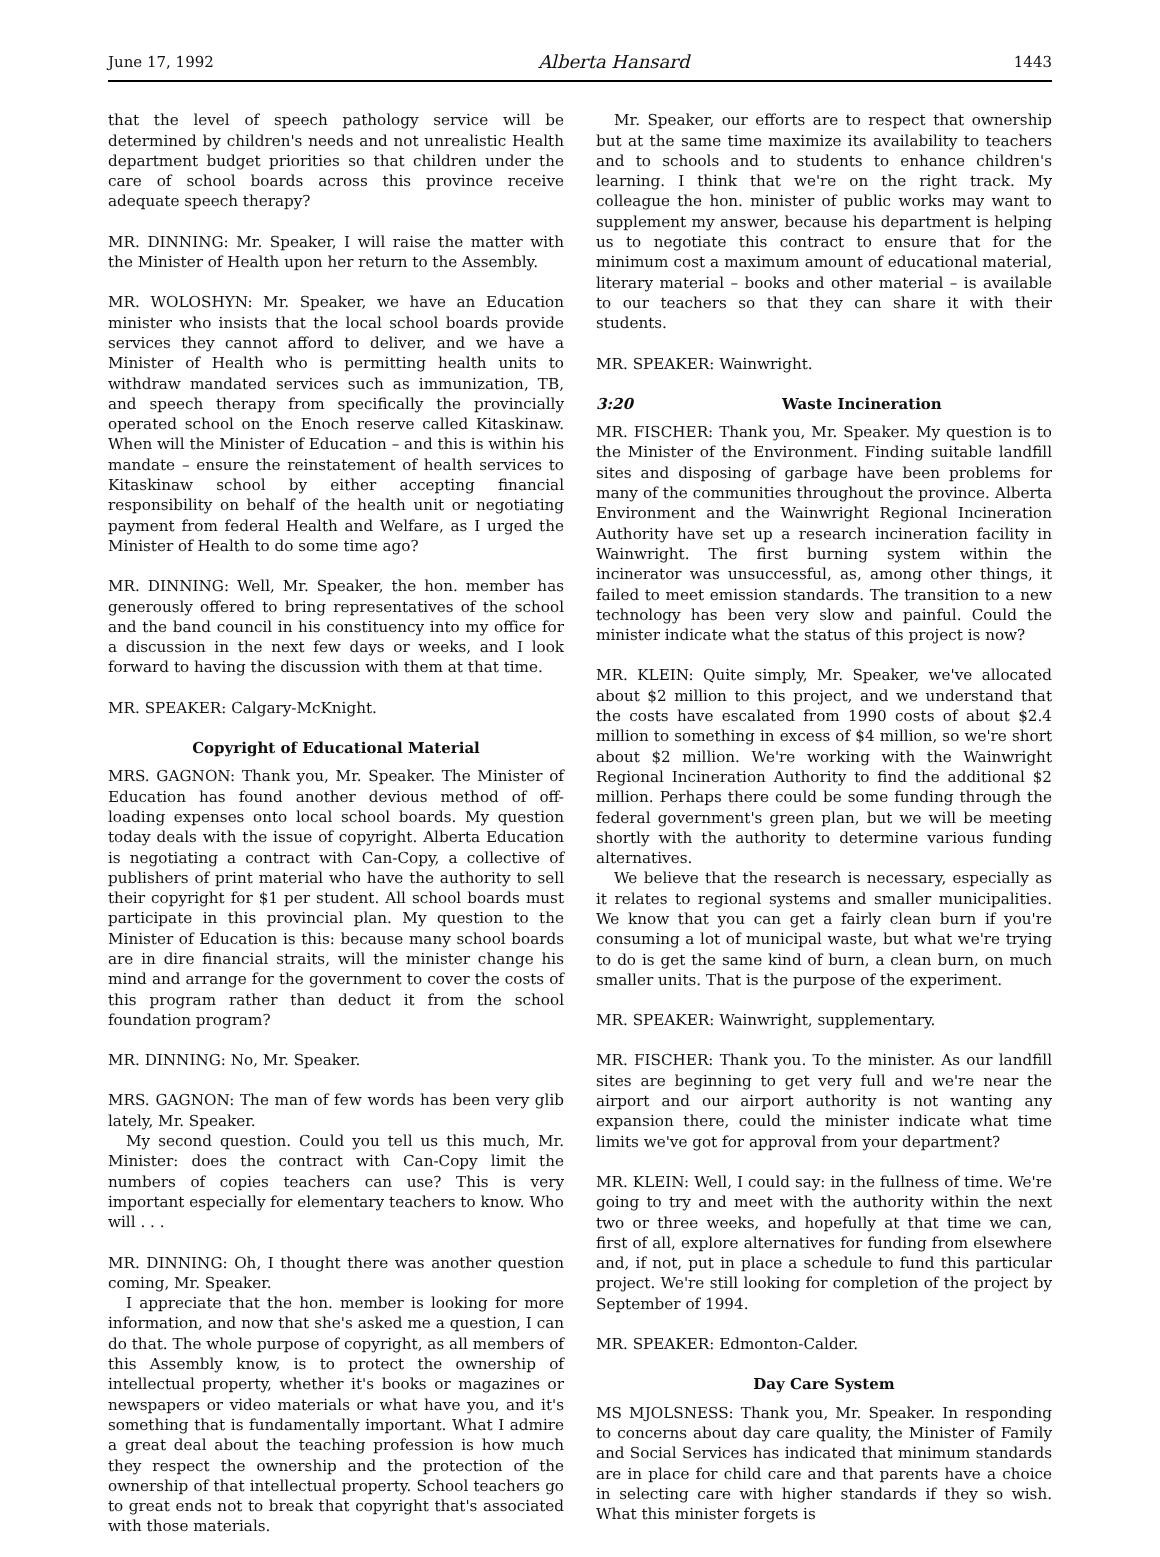June 17, 1992 Alberta Hansard 1443
that the level of speech pathology service will be determined by children's needs and not unrealistic Health department budget priorities so that children under the care of school boards across this province receive adequate speech therapy?
MR. DINNING: Mr. Speaker, I will raise the matter with the Minister of Health upon her return to the Assembly.
MR. WOLOSHYN: Mr. Speaker, we have an Education minister who insists that the local school boards provide services they cannot afford to deliver, and we have a Minister of Health who is permitting health units to withdraw mandated services such as immunization, TB, and speech therapy from specifically the provincially operated school on the Enoch reserve called Kitaskinaw. When will the Minister of Education – and this is within his mandate – ensure the reinstatement of health services to Kitaskinaw school by either accepting financial responsibility on behalf of the health unit or negotiating payment from federal Health and Welfare, as I urged the Minister of Health to do some time ago?
MR. DINNING: Well, Mr. Speaker, the hon. member has generously offered to bring representatives of the school and the band council in his constituency into my office for a discussion in the next few days or weeks, and I look forward to having the discussion with them at that time.
MR. SPEAKER: Calgary-McKnight.
Copyright of Educational Material
MRS. GAGNON: Thank you, Mr. Speaker. The Minister of Education has found another devious method of off-loading expenses onto local school boards. My question today deals with the issue of copyright. Alberta Education is negotiating a contract with Can-Copy, a collective of publishers of print material who have the authority to sell their copyright for $1 per student. All school boards must participate in this provincial plan. My question to the Minister of Education is this: because many school boards are in dire financial straits, will the minister change his mind and arrange for the government to cover the costs of this program rather than deduct it from the school foundation program?
MR. DINNING: No, Mr. Speaker.
MRS. GAGNON: The man of few words has been very glib lately, Mr. Speaker.
My second question. Could you tell us this much, Mr. Minister: does the contract with Can-Copy limit the numbers of copies teachers can use? This is very important especially for elementary teachers to know. Who will . . .
MR. DINNING: Oh, I thought there was another question coming, Mr. Speaker.
I appreciate that the hon. member is looking for more information, and now that she's asked me a question, I can do that. The whole purpose of copyright, as all members of this Assembly know, is to protect the ownership of intellectual property, whether it's books or magazines or newspapers or video materials or what have you, and it's something that is fundamentally important. What I admire a great deal about the teaching profession is how much they respect the ownership and the protection of the ownership of that intellectual property. School teachers go to great ends not to break that copyright that's associated with those materials.
Mr. Speaker, our efforts are to respect that ownership but at the same time maximize its availability to teachers and to schools and to students to enhance children's learning. I think that we're on the right track. My colleague the hon. minister of public works may want to supplement my answer, because his department is helping us to negotiate this contract to ensure that for the minimum cost a maximum amount of educational material, literary material – books and other material – is available to our teachers so that they can share it with their students.
MR. SPEAKER: Wainwright.
3:20 Waste Incineration
MR. FISCHER: Thank you, Mr. Speaker. My question is to the Minister of the Environment. Finding suitable landfill sites and disposing of garbage have been problems for many of the communities throughout the province. Alberta Environment and the Wainwright Regional Incineration Authority have set up a research incineration facility in Wainwright. The first burning system within the incinerator was unsuccessful, as, among other things, it failed to meet emission standards. The transition to a new technology has been very slow and painful. Could the minister indicate what the status of this project is now?
MR. KLEIN: Quite simply, Mr. Speaker, we've allocated about $2 million to this project, and we understand that the costs have escalated from 1990 costs of about $2.4 million to something in excess of $4 million, so we're short about $2 million. We're working with the Wainwright Regional Incineration Authority to find the additional $2 million. Perhaps there could be some funding through the federal government's green plan, but we will be meeting shortly with the authority to determine various funding alternatives.
We believe that the research is necessary, especially as it relates to regional systems and smaller municipalities. We know that you can get a fairly clean burn if you're consuming a lot of municipal waste, but what we're trying to do is get the same kind of burn, a clean burn, on much smaller units. That is the purpose of the experiment.
MR. SPEAKER: Wainwright, supplementary.
MR. FISCHER: Thank you. To the minister. As our landfill sites are beginning to get very full and we're near the airport and our airport authority is not wanting any expansion there, could the minister indicate what time limits we've got for approval from your department?
MR. KLEIN: Well, I could say: in the fullness of time. We're going to try and meet with the authority within the next two or three weeks, and hopefully at that time we can, first of all, explore alternatives for funding from elsewhere and, if not, put in place a schedule to fund this particular project. We're still looking for completion of the project by September of 1994.
MR. SPEAKER: Edmonton-Calder.
Day Care System
MS MJOLSNESS: Thank you, Mr. Speaker. In responding to concerns about day care quality, the Minister of Family and Social Services has indicated that minimum standards are in place for child care and that parents have a choice in selecting care with higher standards if they so wish. What this minister forgets is